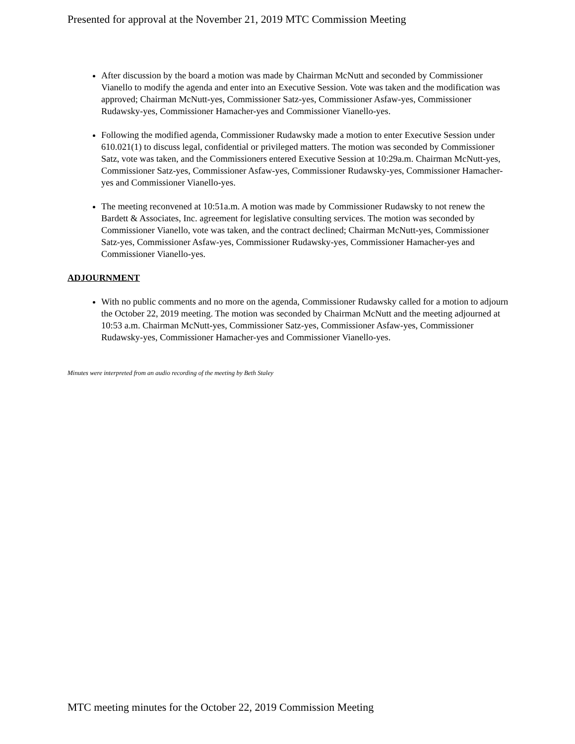Presented for approval at the November 21, 2019 MTC Commission Meeting
After discussion by the board a motion was made by Chairman McNutt and seconded by Commissioner Vianello to modify the agenda and enter into an Executive Session. Vote was taken and the modification was approved; Chairman McNutt-yes, Commissioner Satz-yes, Commissioner Asfaw-yes, Commissioner Rudawsky-yes, Commissioner Hamacher-yes and Commissioner Vianello-yes.
Following the modified agenda, Commissioner Rudawsky made a motion to enter Executive Session under 610.021(1) to discuss legal, confidential or privileged matters. The motion was seconded by Commissioner Satz, vote was taken, and the Commissioners entered Executive Session at 10:29a.m. Chairman McNutt-yes, Commissioner Satz-yes, Commissioner Asfaw-yes, Commissioner Rudawsky-yes, Commissioner Hamacher-yes and Commissioner Vianello-yes.
The meeting reconvened at 10:51a.m. A motion was made by Commissioner Rudawsky to not renew the Bardett & Associates, Inc. agreement for legislative consulting services. The motion was seconded by Commissioner Vianello, vote was taken, and the contract declined; Chairman McNutt-yes, Commissioner Satz-yes, Commissioner Asfaw-yes, Commissioner Rudawsky-yes, Commissioner Hamacher-yes and Commissioner Vianello-yes.
ADJOURNMENT
With no public comments and no more on the agenda, Commissioner Rudawsky called for a motion to adjourn the October 22, 2019 meeting. The motion was seconded by Chairman McNutt and the meeting adjourned at 10:53 a.m. Chairman McNutt-yes, Commissioner Satz-yes, Commissioner Asfaw-yes, Commissioner Rudawsky-yes, Commissioner Hamacher-yes and Commissioner Vianello-yes.
Minutes were interpreted from an audio recording of the meeting by Beth Staley
MTC meeting minutes for the October 22, 2019 Commission Meeting